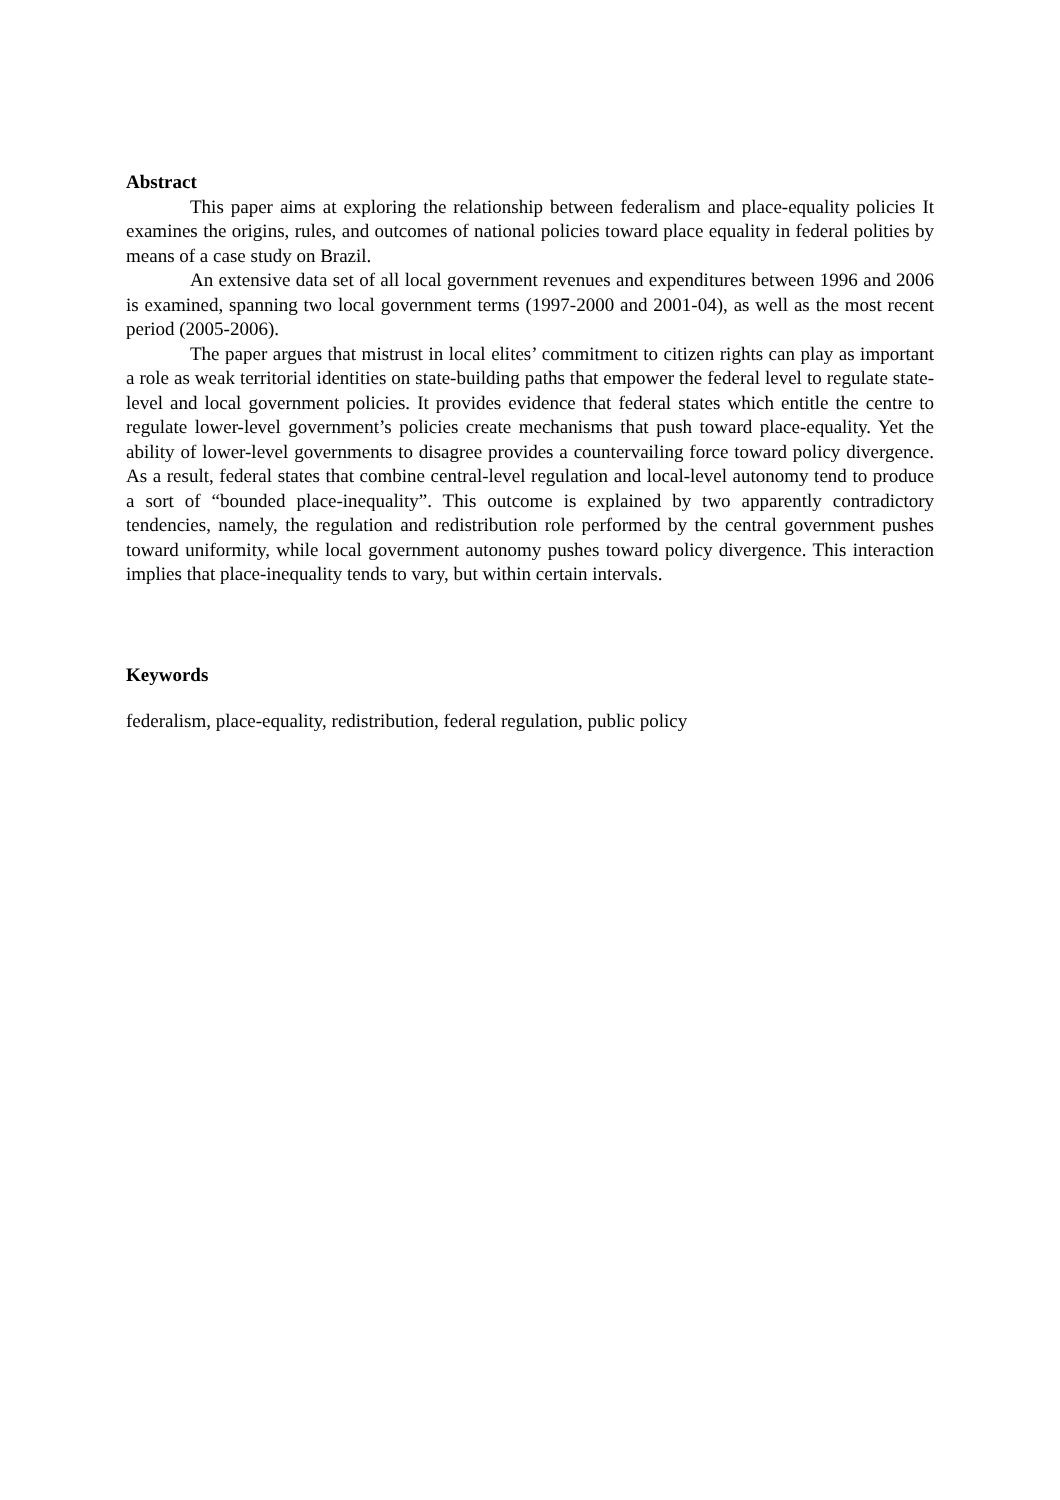Abstract
This paper aims at exploring the relationship between federalism and place-equality policies It examines the origins, rules, and outcomes of national policies toward place equality in federal polities by means of a case study on Brazil.
An extensive data set of all local government revenues and expenditures between 1996 and 2006 is examined, spanning two local government terms (1997-2000 and 2001-04), as well as the most recent period (2005-2006).
The paper argues that mistrust in local elites’ commitment to citizen rights can play as important a role as weak territorial identities on state-building paths that empower the federal level to regulate state-level and local government policies. It provides evidence that federal states which entitle the centre to regulate lower-level government’s policies create mechanisms that push toward place-equality. Yet the ability of lower-level governments to disagree provides a countervailing force toward policy divergence. As a result, federal states that combine central-level regulation and local-level autonomy tend to produce a sort of “bounded place-inequality”. This outcome is explained by two apparently contradictory tendencies, namely, the regulation and redistribution role performed by the central government pushes toward uniformity, while local government autonomy pushes toward policy divergence. This interaction implies that place-inequality tends to vary, but within certain intervals.
Keywords
federalism, place-equality, redistribution, federal regulation, public policy